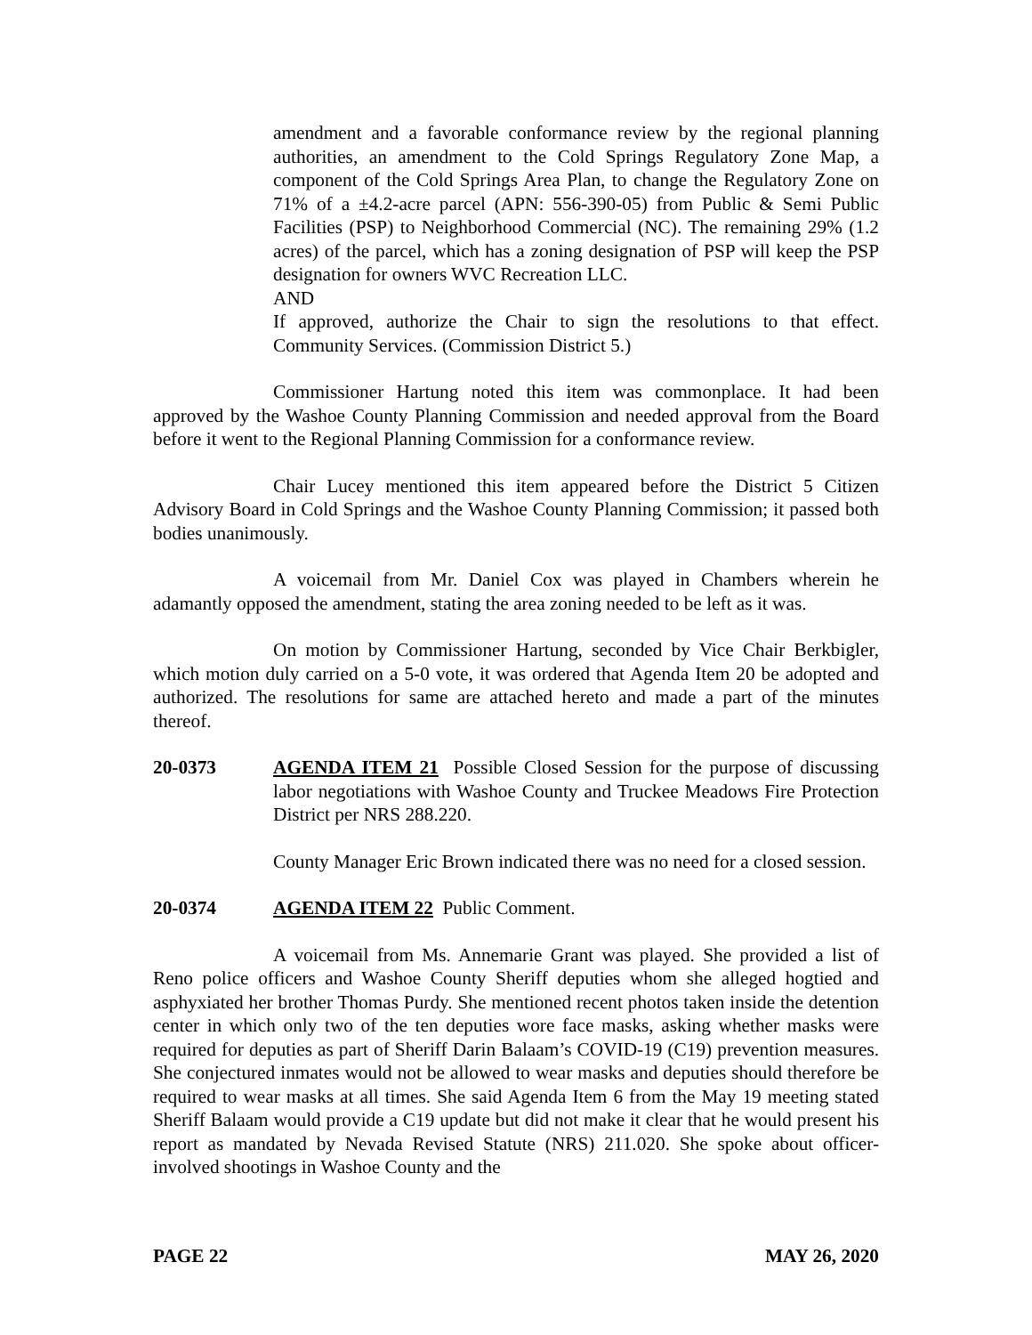amendment and a favorable conformance review by the regional planning authorities, an amendment to the Cold Springs Regulatory Zone Map, a component of the Cold Springs Area Plan, to change the Regulatory Zone on 71% of a ±4.2-acre parcel (APN: 556-390-05) from Public & Semi Public Facilities (PSP) to Neighborhood Commercial (NC). The remaining 29% (1.2 acres) of the parcel, which has a zoning designation of PSP will keep the PSP designation for owners WVC Recreation LLC.
AND
If approved, authorize the Chair to sign the resolutions to that effect. Community Services. (Commission District 5.)
Commissioner Hartung noted this item was commonplace. It had been approved by the Washoe County Planning Commission and needed approval from the Board before it went to the Regional Planning Commission for a conformance review.
Chair Lucey mentioned this item appeared before the District 5 Citizen Advisory Board in Cold Springs and the Washoe County Planning Commission; it passed both bodies unanimously.
A voicemail from Mr. Daniel Cox was played in Chambers wherein he adamantly opposed the amendment, stating the area zoning needed to be left as it was.
On motion by Commissioner Hartung, seconded by Vice Chair Berkbigler, which motion duly carried on a 5-0 vote, it was ordered that Agenda Item 20 be adopted and authorized. The resolutions for same are attached hereto and made a part of the minutes thereof.
20-0373 AGENDA ITEM 21 Possible Closed Session for the purpose of discussing labor negotiations with Washoe County and Truckee Meadows Fire Protection District per NRS 288.220.
County Manager Eric Brown indicated there was no need for a closed session.
20-0374 AGENDA ITEM 22 Public Comment.
A voicemail from Ms. Annemarie Grant was played. She provided a list of Reno police officers and Washoe County Sheriff deputies whom she alleged hogtied and asphyxiated her brother Thomas Purdy. She mentioned recent photos taken inside the detention center in which only two of the ten deputies wore face masks, asking whether masks were required for deputies as part of Sheriff Darin Balaam’s COVID-19 (C19) prevention measures. She conjectured inmates would not be allowed to wear masks and deputies should therefore be required to wear masks at all times. She said Agenda Item 6 from the May 19 meeting stated Sheriff Balaam would provide a C19 update but did not make it clear that he would present his report as mandated by Nevada Revised Statute (NRS) 211.020. She spoke about officer-involved shootings in Washoe County and the
PAGE 22 MAY 26, 2020